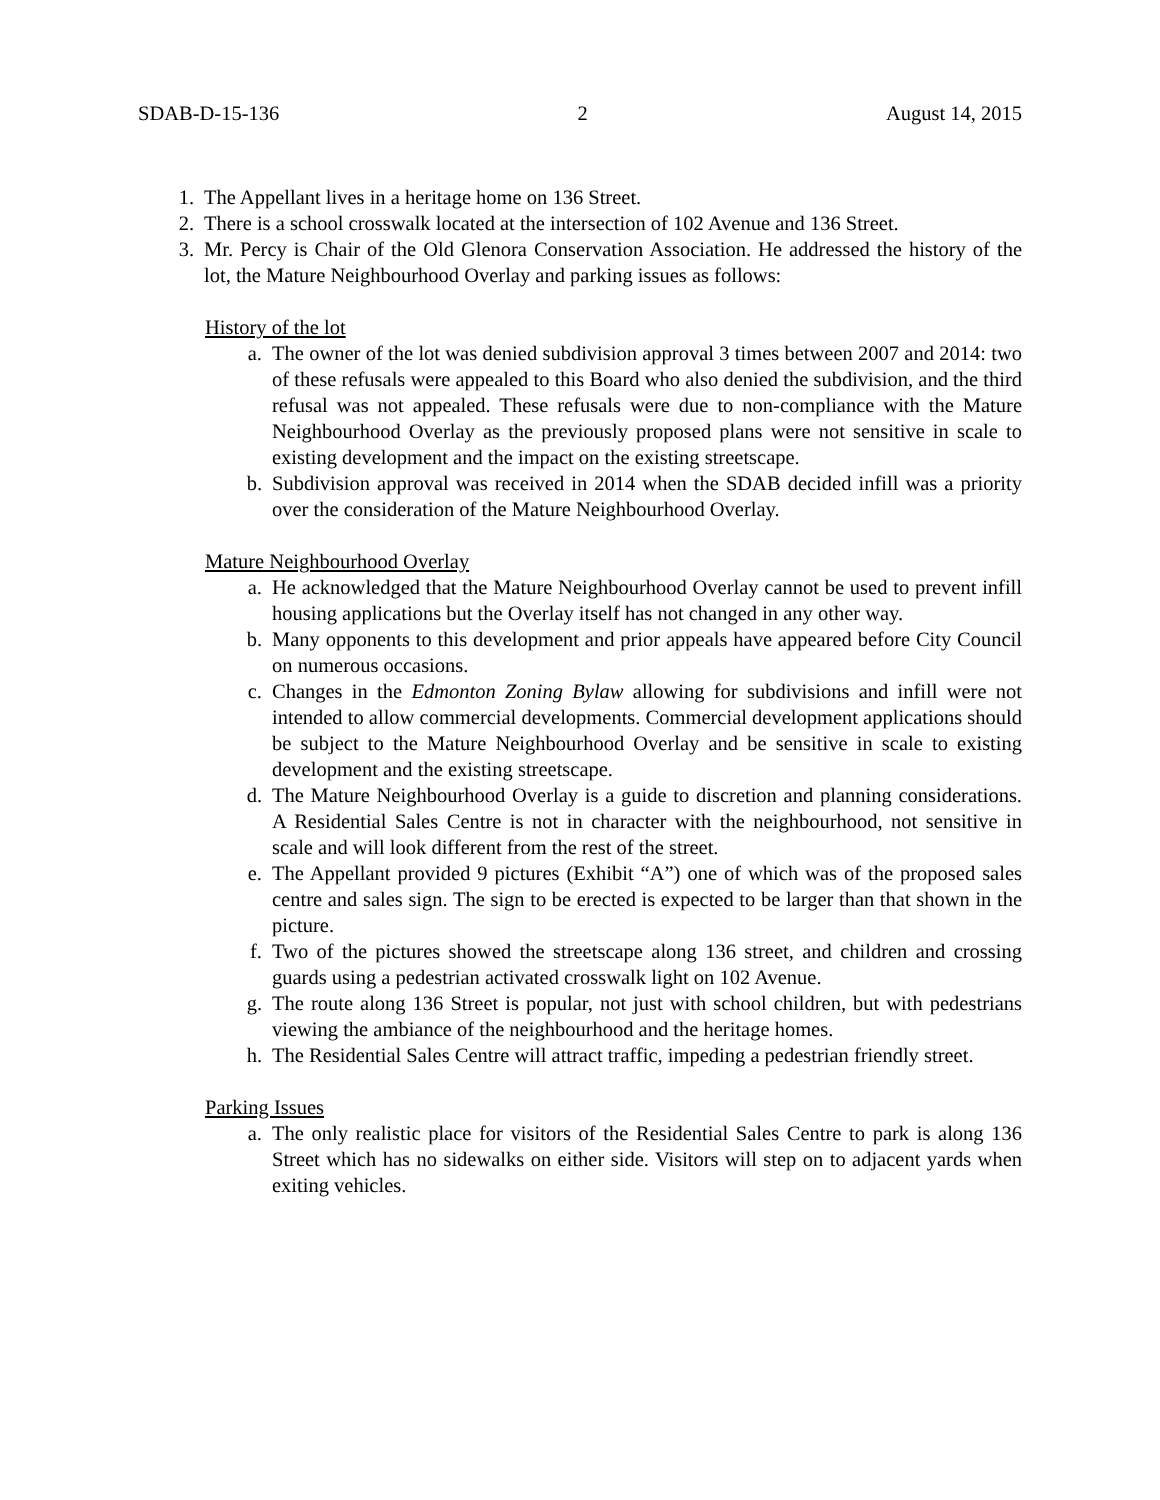SDAB-D-15-136 2 August 14, 2015
1. The Appellant lives in a heritage home on 136 Street.
2. There is a school crosswalk located at the intersection of 102 Avenue and 136 Street.
3. Mr. Percy is Chair of the Old Glenora Conservation Association. He addressed the history of the lot, the Mature Neighbourhood Overlay and parking issues as follows:
History of the lot
a. The owner of the lot was denied subdivision approval 3 times between 2007 and 2014: two of these refusals were appealed to this Board who also denied the subdivision, and the third refusal was not appealed. These refusals were due to non-compliance with the Mature Neighbourhood Overlay as the previously proposed plans were not sensitive in scale to existing development and the impact on the existing streetscape.
b. Subdivision approval was received in 2014 when the SDAB decided infill was a priority over the consideration of the Mature Neighbourhood Overlay.
Mature Neighbourhood Overlay
a. He acknowledged that the Mature Neighbourhood Overlay cannot be used to prevent infill housing applications but the Overlay itself has not changed in any other way.
b. Many opponents to this development and prior appeals have appeared before City Council on numerous occasions.
c. Changes in the Edmonton Zoning Bylaw allowing for subdivisions and infill were not intended to allow commercial developments. Commercial development applications should be subject to the Mature Neighbourhood Overlay and be sensitive in scale to existing development and the existing streetscape.
d. The Mature Neighbourhood Overlay is a guide to discretion and planning considerations. A Residential Sales Centre is not in character with the neighbourhood, not sensitive in scale and will look different from the rest of the street.
e. The Appellant provided 9 pictures (Exhibit “A”) one of which was of the proposed sales centre and sales sign. The sign to be erected is expected to be larger than that shown in the picture.
f. Two of the pictures showed the streetscape along 136 street, and children and crossing guards using a pedestrian activated crosswalk light on 102 Avenue.
g. The route along 136 Street is popular, not just with school children, but with pedestrians viewing the ambiance of the neighbourhood and the heritage homes.
h. The Residential Sales Centre will attract traffic, impeding a pedestrian friendly street.
Parking Issues
a. The only realistic place for visitors of the Residential Sales Centre to park is along 136 Street which has no sidewalks on either side. Visitors will step on to adjacent yards when exiting vehicles.